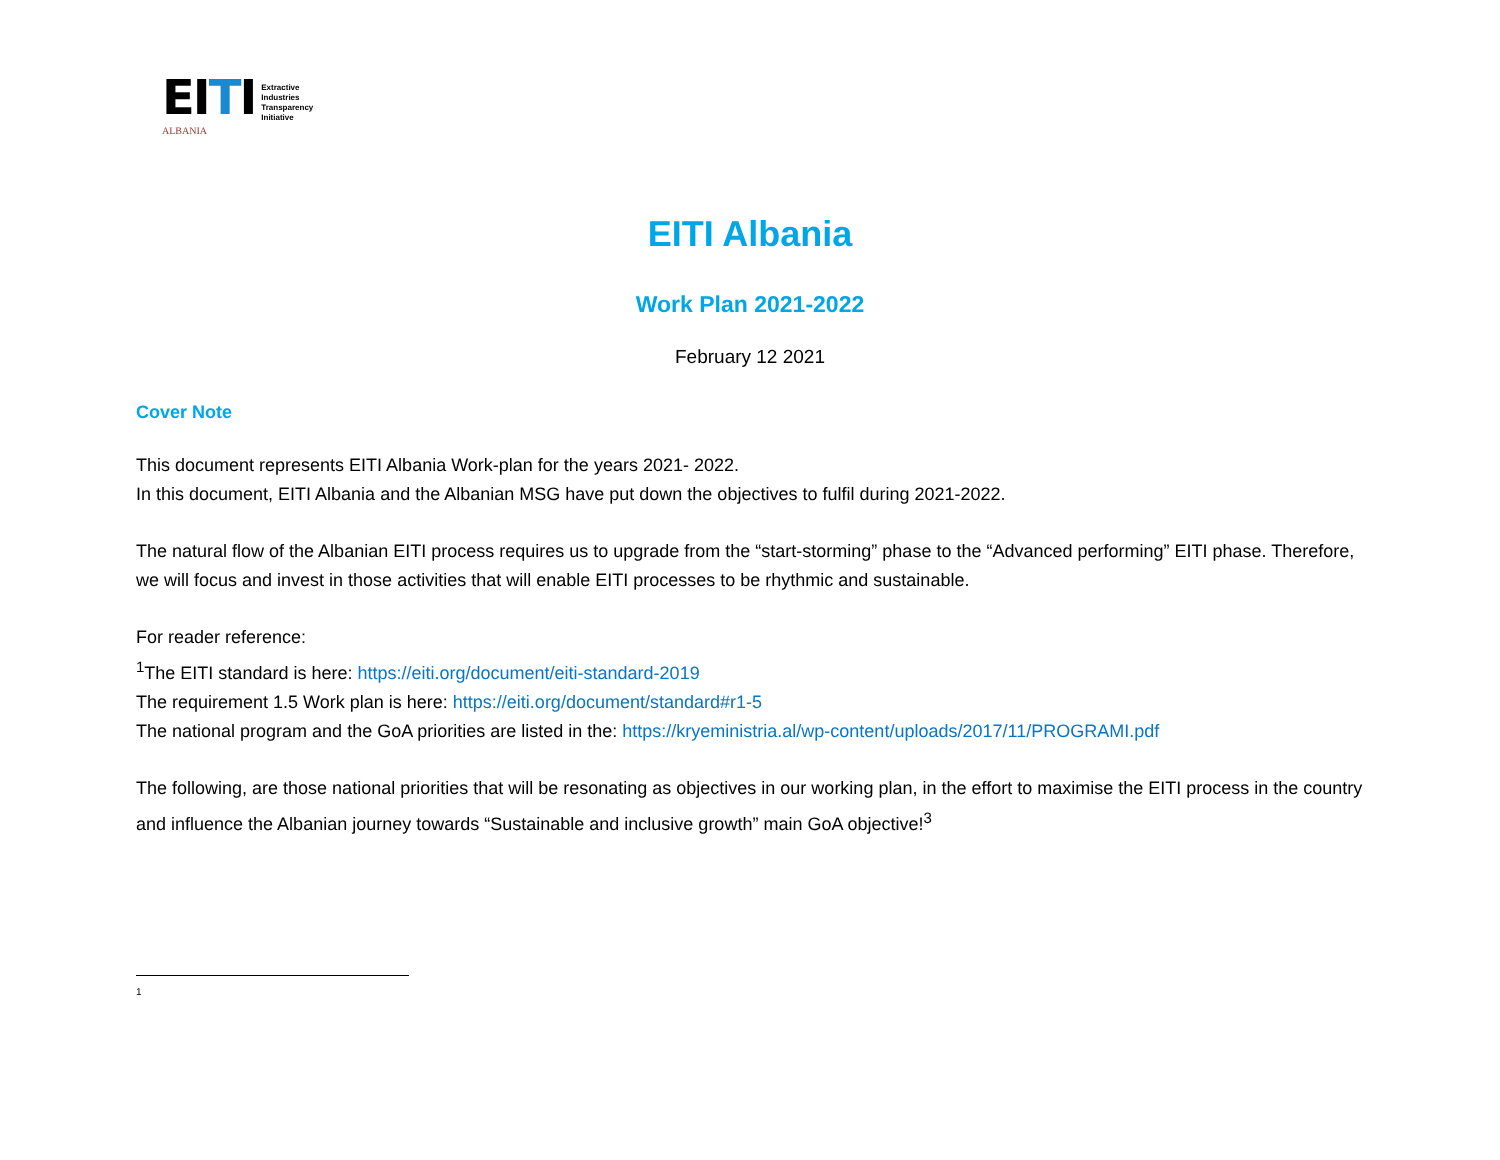EI TI
ALBANIA
Extractive
Industries
Transparency
Initiative
EITI Albania
Work Plan 2021-2022
February 12 2021
Cover Note
This document represents EITI Albania Work-plan for the years 2021- 2022.
In this document, EITI Albania and the Albanian MSG have put down the objectives to fulfil during 2021-2022.
The natural flow of the Albanian EITI process requires us to upgrade from the “start-storming” phase to the “Advanced performing” EITI phase. Therefore, we will focus and invest in those activities that will enable EITI processes to be rhythmic and sustainable.
For reader reference:
<sup>1</sup> The EITI standard is here: https://eiti.org/document/eiti-standard-2019
The requirement 1.5 Work plan is here: https://eiti.org/document/standard#r1-5
The national program and the GoA priorities are listed in the: https://kryeministria.al/wp-content/uploads/2017/11/PROGRAMI.pdf
The following, are those national priorities that will be resonating as objectives in our working plan, in the effort to maximise the EITI process in the country and influence the Albanian journey towards “Sustainable and inclusive growth” main GoA objective!<sup>3</sup>
1